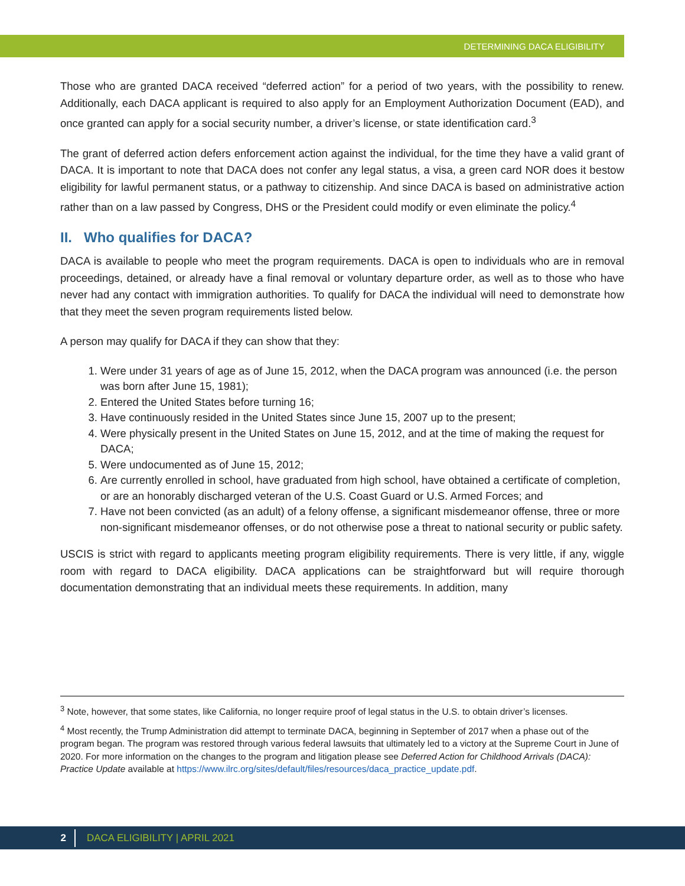DETERMINING DACA ELIGIBILITY
Those who are granted DACA received “deferred action” for a period of two years, with the possibility to renew. Additionally, each DACA applicant is required to also apply for an Employment Authorization Document (EAD), and once granted can apply for a social security number, a driver’s license, or state identification card.<sup>3</sup>
The grant of deferred action defers enforcement action against the individual, for the time they have a valid grant of DACA. It is important to note that DACA does not confer any legal status, a visa, a green card NOR does it bestow eligibility for lawful permanent status, or a pathway to citizenship. And since DACA is based on administrative action rather than on a law passed by Congress, DHS or the President could modify or even eliminate the policy.<sup>4</sup>
II. Who qualifies for DACA?
DACA is available to people who meet the program requirements. DACA is open to individuals who are in removal proceedings, detained, or already have a final removal or voluntary departure order, as well as to those who have never had any contact with immigration authorities. To qualify for DACA the individual will need to demonstrate how that they meet the seven program requirements listed below.
A person may qualify for DACA if they can show that they:
1. Were under 31 years of age as of June 15, 2012, when the DACA program was announced (i.e. the person was born after June 15, 1981);
2. Entered the United States before turning 16;
3. Have continuously resided in the United States since June 15, 2007 up to the present;
4. Were physically present in the United States on June 15, 2012, and at the time of making the request for DACA;
5. Were undocumented as of June 15, 2012;
6. Are currently enrolled in school, have graduated from high school, have obtained a certificate of completion, or are an honorably discharged veteran of the U.S. Coast Guard or U.S. Armed Forces; and
7. Have not been convicted (as an adult) of a felony offense, a significant misdemeanor offense, three or more non-significant misdemeanor offenses, or do not otherwise pose a threat to national security or public safety.
USCIS is strict with regard to applicants meeting program eligibility requirements. There is very little, if any, wiggle room with regard to DACA eligibility. DACA applications can be straightforward but will require thorough documentation demonstrating that an individual meets these requirements. In addition, many
<sup>3</sup> Note, however, that some states, like California, no longer require proof of legal status in the U.S. to obtain driver’s licenses.
<sup>4</sup> Most recently, the Trump Administration did attempt to terminate DACA, beginning in September of 2017 when a phase out of the program began. The program was restored through various federal lawsuits that ultimately led to a victory at the Supreme Court in June of 2020. For more information on the changes to the program and litigation please see Deferred Action for Childhood Arrivals (DACA): Practice Update available at https://www.ilrc.org/sites/default/files/resources/daca_practice_update.pdf.
2 DACA ELIGIBILITY | APRIL 2021